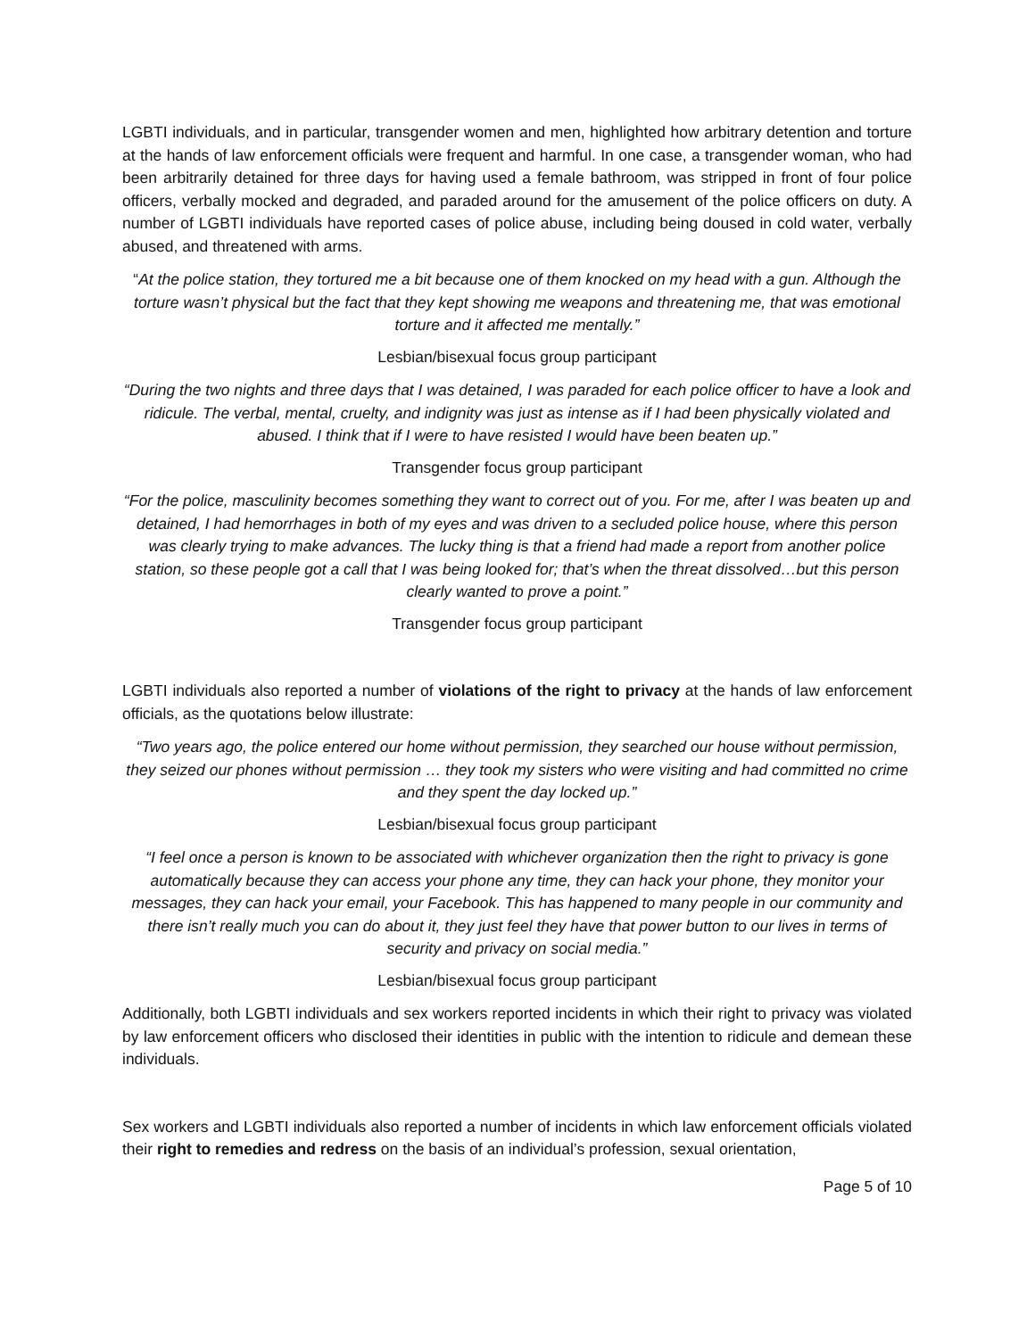LGBTI individuals, and in particular, transgender women and men, highlighted how arbitrary detention and torture at the hands of law enforcement officials were frequent and harmful. In one case, a transgender woman, who had been arbitrarily detained for three days for having used a female bathroom, was stripped in front of four police officers, verbally mocked and degraded, and paraded around for the amusement of the police officers on duty. A number of LGBTI individuals have reported cases of police abuse, including being doused in cold water, verbally abused, and threatened with arms.
“At the police station, they tortured me a bit because one of them knocked on my head with a gun. Although the torture wasn’t physical but the fact that they kept showing me weapons and threatening me, that was emotional torture and it affected me mentally.”
Lesbian/bisexual focus group participant
“During the two nights and three days that I was detained, I was paraded for each police officer to have a look and ridicule. The verbal, mental, cruelty, and indignity was just as intense as if I had been physically violated and abused. I think that if I were to have resisted I would have been beaten up.”
Transgender focus group participant
“For the police, masculinity becomes something they want to correct out of you. For me, after I was beaten up and detained, I had hemorrhages in both of my eyes and was driven to a secluded police house, where this person was clearly trying to make advances. The lucky thing is that a friend had made a report from another police station, so these people got a call that I was being looked for; that’s when the threat dissolved…but this person clearly wanted to prove a point.”
Transgender focus group participant
LGBTI individuals also reported a number of violations of the right to privacy at the hands of law enforcement officials, as the quotations below illustrate:
“Two years ago, the police entered our home without permission, they searched our house without permission, they seized our phones without permission … they took my sisters who were visiting and had committed no crime and they spent the day locked up.”
Lesbian/bisexual focus group participant
“I feel once a person is known to be associated with whichever organization then the right to privacy is gone automatically because they can access your phone any time, they can hack your phone, they monitor your messages, they can hack your email, your Facebook. This has happened to many people in our community and there isn’t really much you can do about it, they just feel they have that power button to our lives in terms of security and privacy on social media.”
Lesbian/bisexual focus group participant
Additionally, both LGBTI individuals and sex workers reported incidents in which their right to privacy was violated by law enforcement officers who disclosed their identities in public with the intention to ridicule and demean these individuals.
Sex workers and LGBTI individuals also reported a number of incidents in which law enforcement officials violated their right to remedies and redress on the basis of an individual’s profession, sexual orientation,
Page 5 of 10